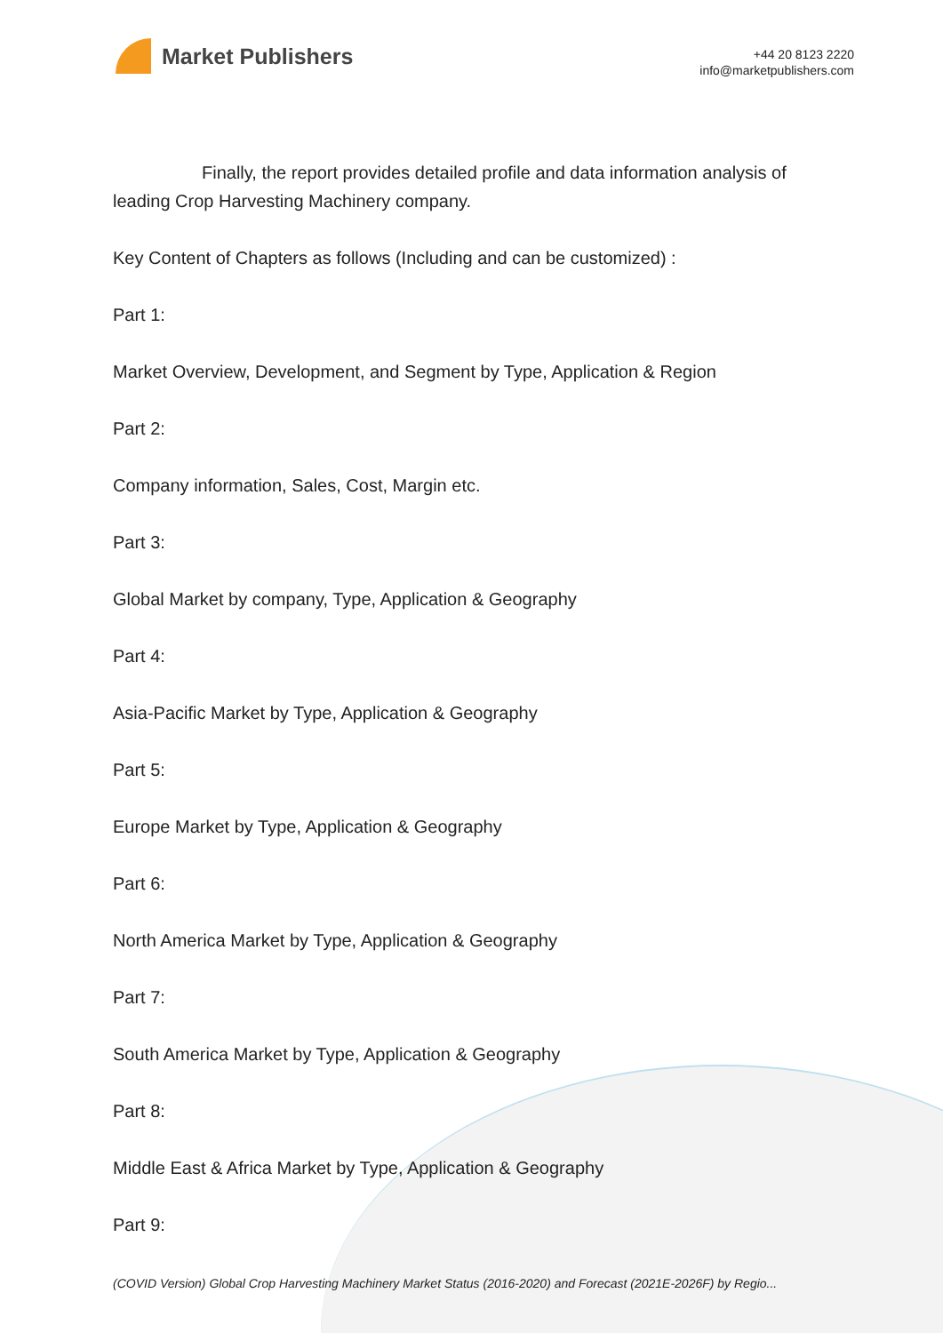Market Publishers
+44 20 8123 2220
info@marketpublishers.com
Finally, the report provides detailed profile and data information analysis of leading Crop Harvesting Machinery company.
Key Content of Chapters as follows (Including and can be customized) :
Part 1:
Market Overview, Development, and Segment by Type, Application & Region
Part 2:
Company information, Sales, Cost, Margin etc.
Part 3:
Global Market by company, Type, Application & Geography
Part 4:
Asia-Pacific Market by Type, Application & Geography
Part 5:
Europe Market by Type, Application & Geography
Part 6:
North America Market by Type, Application & Geography
Part 7:
South America Market by Type, Application & Geography
Part 8:
Middle East & Africa Market by Type, Application & Geography
Part 9:
(COVID Version) Global Crop Harvesting Machinery Market Status (2016-2020) and Forecast (2021E-2026F) by Regio...